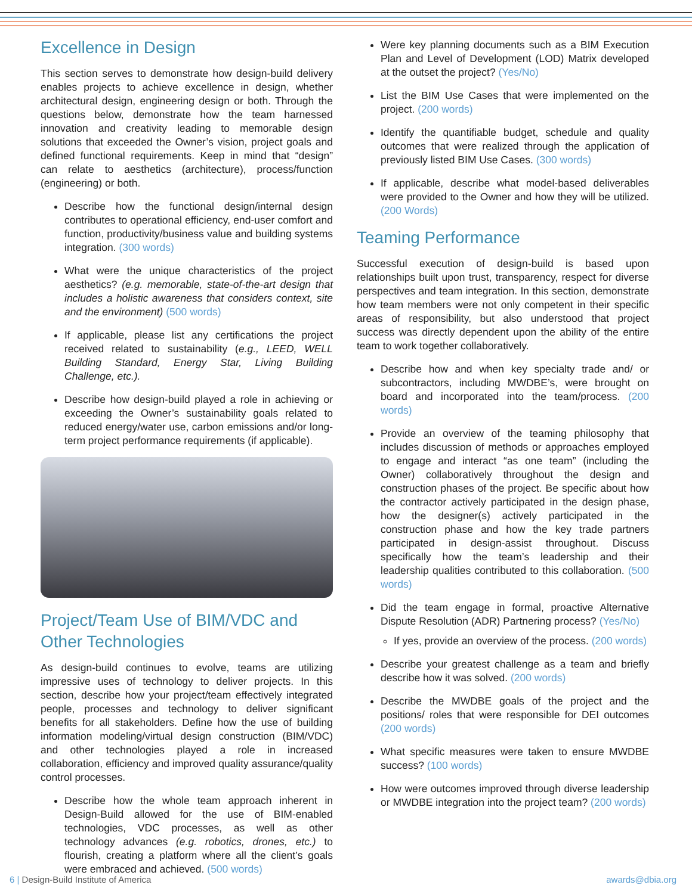Excellence in Design
This section serves to demonstrate how design-build delivery enables projects to achieve excellence in design, whether architectural design, engineering design or both. Through the questions below, demonstrate how the team harnessed innovation and creativity leading to memorable design solutions that exceeded the Owner’s vision, project goals and defined functional requirements. Keep in mind that “design” can relate to aesthetics (architecture), process/function (engineering) or both.
Describe how the functional design/internal design contributes to operational efficiency, end-user comfort and function, productivity/business value and building systems integration. (300 words)
What were the unique characteristics of the project aesthetics? (e.g. memorable, state-of-the-art design that includes a holistic awareness that considers context, site and the environment) (500 words)
If applicable, please list any certifications the project received related to sustainability (e.g., LEED, WELL Building Standard, Energy Star, Living Building Challenge, etc.).
Describe how design-build played a role in achieving or exceeding the Owner’s sustainability goals related to reduced energy/water use, carbon emissions and/or long-term project performance requirements (if applicable).
Project/Team Use of BIM/VDC and Other Technologies
As design-build continues to evolve, teams are utilizing impressive uses of technology to deliver projects. In this section, describe how your project/team effectively integrated people, processes and technology to deliver significant benefits for all stakeholders. Define how the use of building information modeling/virtual design construction (BIM/VDC) and other technologies played a role in increased collaboration, efficiency and improved quality assurance/quality control processes.
Describe how the whole team approach inherent in Design-Build allowed for the use of BIM-enabled technologies, VDC processes, as well as other technology advances (e.g. robotics, drones, etc.) to flourish, creating a platform where all the client’s goals were embraced and achieved. (500 words)
Were key planning documents such as a BIM Execution Plan and Level of Development (LOD) Matrix developed at the outset the project? (Yes/No)
List the BIM Use Cases that were implemented on the project. (200 words)
Identify the quantifiable budget, schedule and quality outcomes that were realized through the application of previously listed BIM Use Cases. (300 words)
If applicable, describe what model-based deliverables were provided to the Owner and how they will be utilized. (200 Words)
Teaming Performance
Successful execution of design-build is based upon relationships built upon trust, transparency, respect for diverse perspectives and team integration. In this section, demonstrate how team members were not only competent in their specific areas of responsibility, but also understood that project success was directly dependent upon the ability of the entire team to work together collaboratively.
Describe how and when key specialty trade and/ or subcontractors, including MWDBE’s, were brought on board and incorporated into the team/process. (200 words)
Provide an overview of the teaming philosophy that includes discussion of methods or approaches employed to engage and interact “as one team” (including the Owner) collaboratively throughout the design and construction phases of the project. Be specific about how the contractor actively participated in the design phase, how the designer(s) actively participated in the construction phase and how the key trade partners participated in design-assist throughout. Discuss specifically how the team’s leadership and their leadership qualities contributed to this collaboration. (500 words)
Did the team engage in formal, proactive Alternative Dispute Resolution (ADR) Partnering process? (Yes/No)
If yes, provide an overview of the process. (200 words)
Describe your greatest challenge as a team and briefly describe how it was solved. (200 words)
Describe the MWDBE goals of the project and the positions/ roles that were responsible for DEI outcomes (200 words)
What specific measures were taken to ensure MWDBE success? (100 words)
How were outcomes improved through diverse leadership or MWDBE integration into the project team? (200 words)
6 | Design-Build Institute of America awards@dbia.org